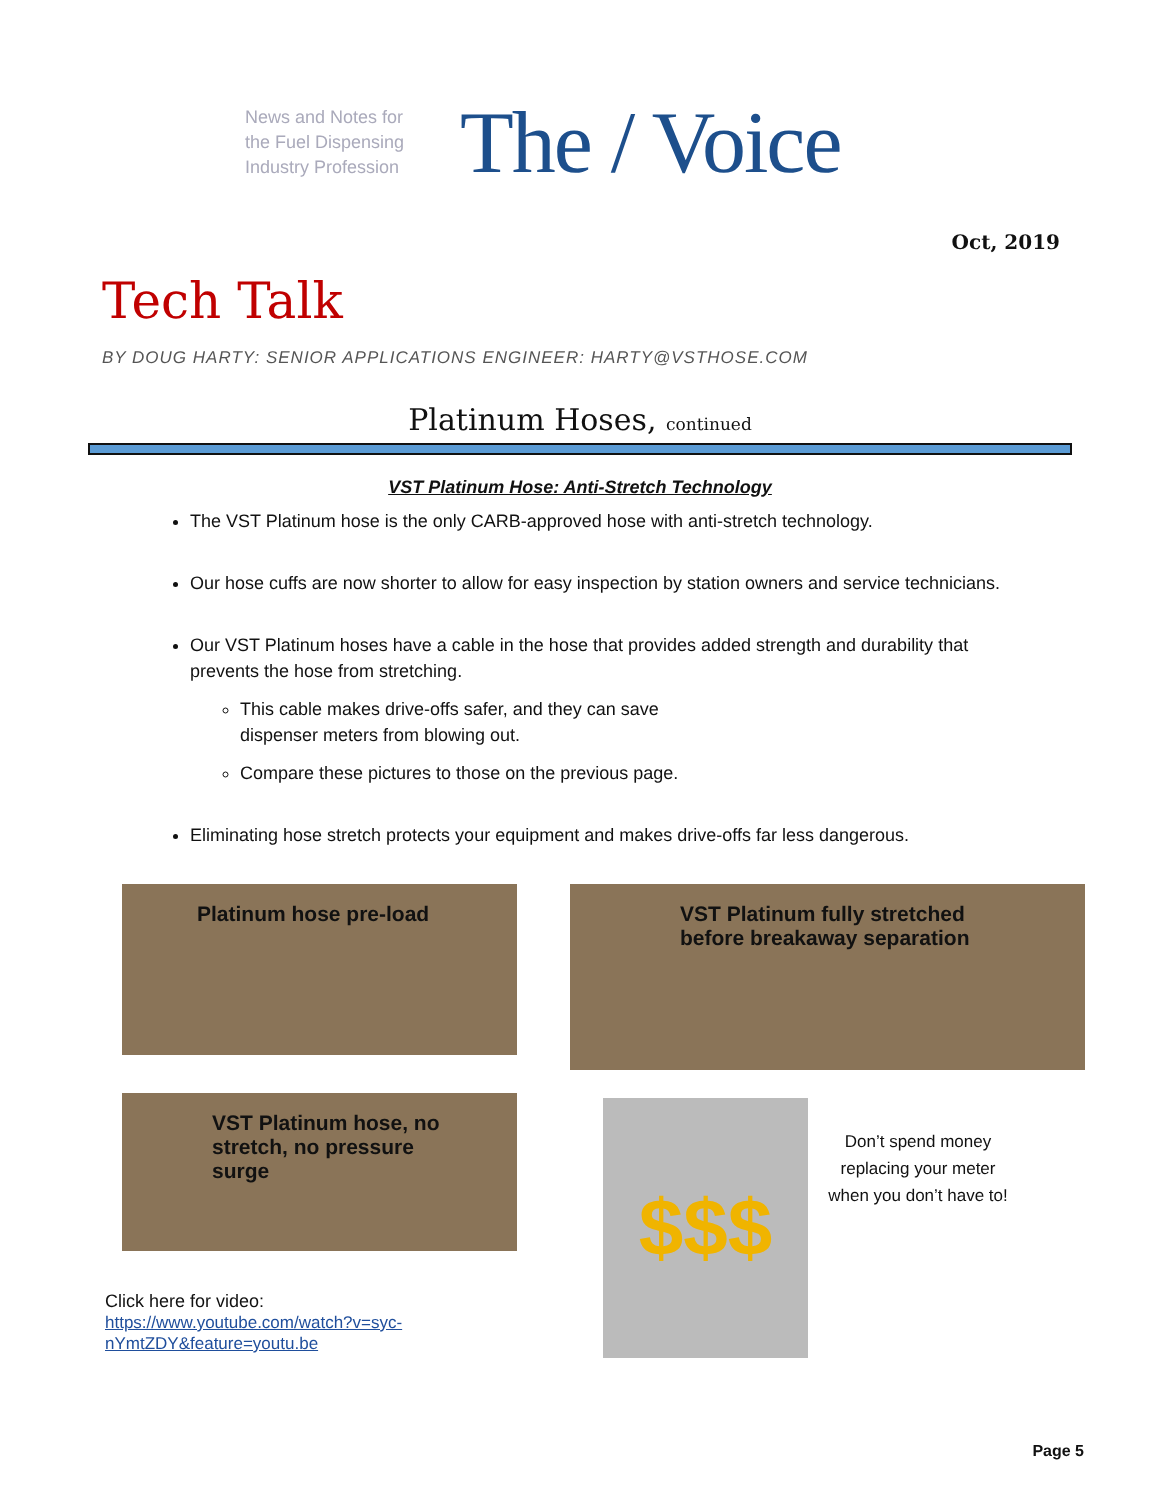News and Notes for the Fuel Dispensing Industry Profession
The / Voice
Oct, 2019
Tech Talk
BY DOUG HARTY: SENIOR APPLICATIONS ENGINEER: HARTY@VSTHOSE.COM
Platinum Hoses, continued
VST Platinum Hose: Anti-Stretch Technology
The VST Platinum hose is the only CARB-approved hose with anti-stretch technology.
Our hose cuffs are now shorter to allow for easy inspection by station owners and service technicians.
Our VST Platinum hoses have a cable in the hose that provides added strength and durability that prevents the hose from stretching.
This cable makes drive-offs safer, and they can save dispenser meters from blowing out.
Compare these pictures to those on the previous page.
Eliminating hose stretch protects your equipment and makes drive-offs far less dangerous.
Platinum hose pre-load
VST Platinum hose, no stretch, no pressure surge
Click here for video:
https://www.youtube.com/watch?v=syc-
nYmtZDY&feature=youtu.be
VST Platinum fully stretched before breakaway separation
$$$
Don’t spend money replacing your meter when you don’t have to!
Page 5